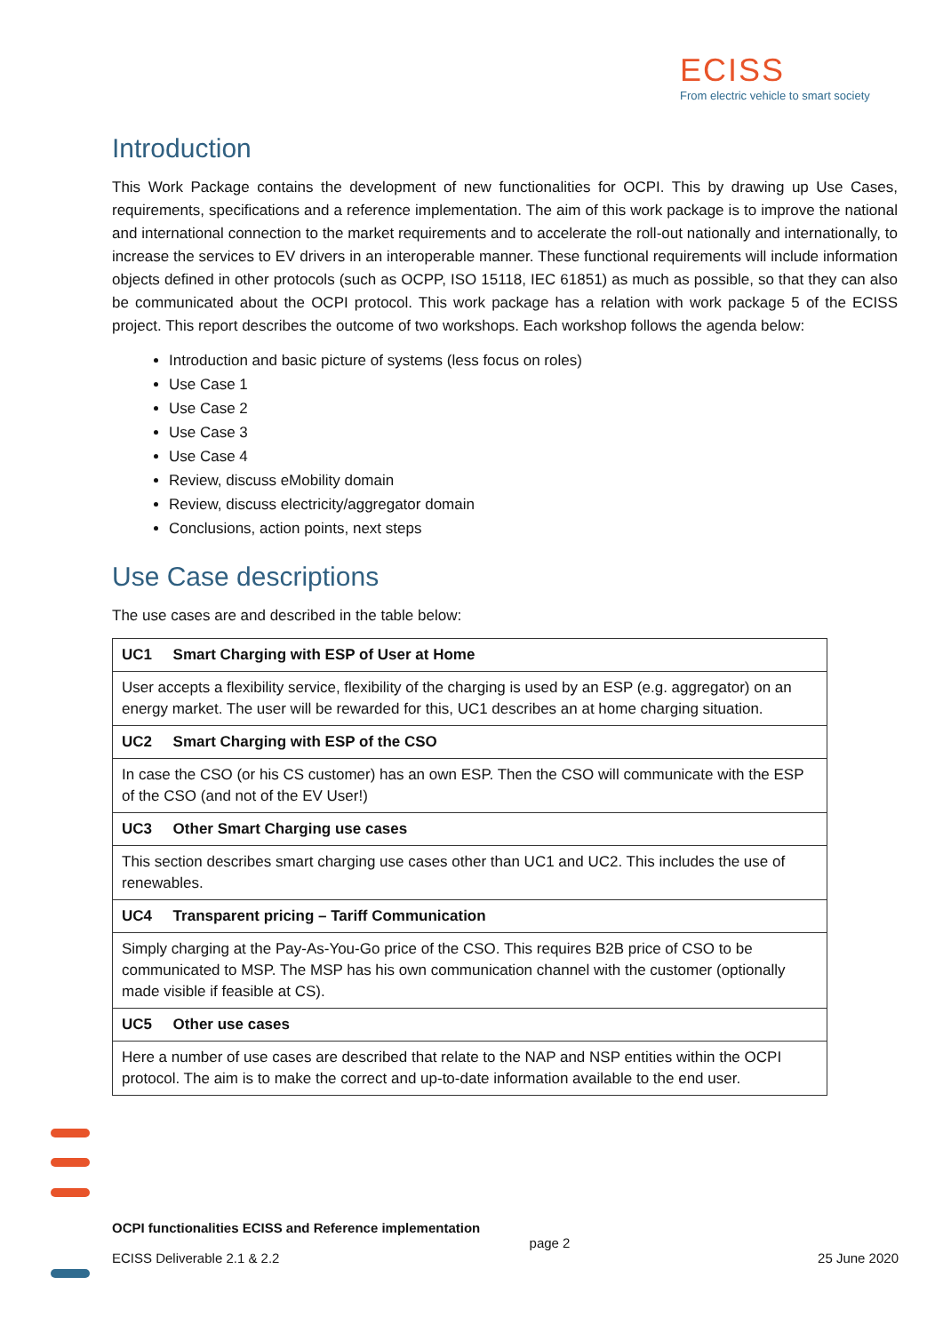ECISS
From electric vehicle to smart society
Introduction
This Work Package contains the development of new functionalities for OCPI. This by drawing up Use Cases, requirements, specifications and a reference implementation. The aim of this work package is to improve the national and international connection to the market requirements and to accelerate the roll-out nationally and internationally, to increase the services to EV drivers in an interoperable manner. These functional requirements will include information objects defined in other protocols (such as OCPP, ISO 15118, IEC 61851) as much as possible, so that they can also be communicated about the OCPI protocol. This work package has a relation with work package 5 of the ECISS project. This report describes the outcome of two workshops. Each workshop follows the agenda below:
Introduction and basic picture of systems (less focus on roles)
Use Case 1
Use Case 2
Use Case 3
Use Case 4
Review, discuss eMobility domain
Review, discuss electricity/aggregator domain
Conclusions, action points, next steps
Use Case descriptions
The use cases are and described in the table below:
| UC1 Smart Charging with ESP of User at Home |
| User accepts a flexibility service, flexibility of the charging is used by an ESP (e.g. aggregator) on an energy market. The user will be rewarded for this, UC1 describes an at home charging situation. |
| UC2 Smart Charging with ESP of the CSO |
| In case the CSO (or his CS customer) has an own ESP. Then the CSO will communicate with the ESP of the CSO (and not of the EV User!) |
| UC3 Other Smart Charging use cases |
| This section describes smart charging use cases other than UC1 and UC2. This includes the use of renewables. |
| UC4 Transparent pricing – Tariff Communication |
| Simply charging at the Pay-As-You-Go price of the CSO. This requires B2B price of CSO to be communicated to MSP. The MSP has his own communication channel with the customer (optionally made visible if feasible at CS). |
| UC5 Other use cases |
| Here a number of use cases are described that relate to the NAP and NSP entities within the OCPI protocol. The aim is to make the correct and up-to-date information available to the end user. |
OCPI functionalities ECISS and Reference implementation
page 2
ECISS Deliverable 2.1 & 2.2 25 June 2020